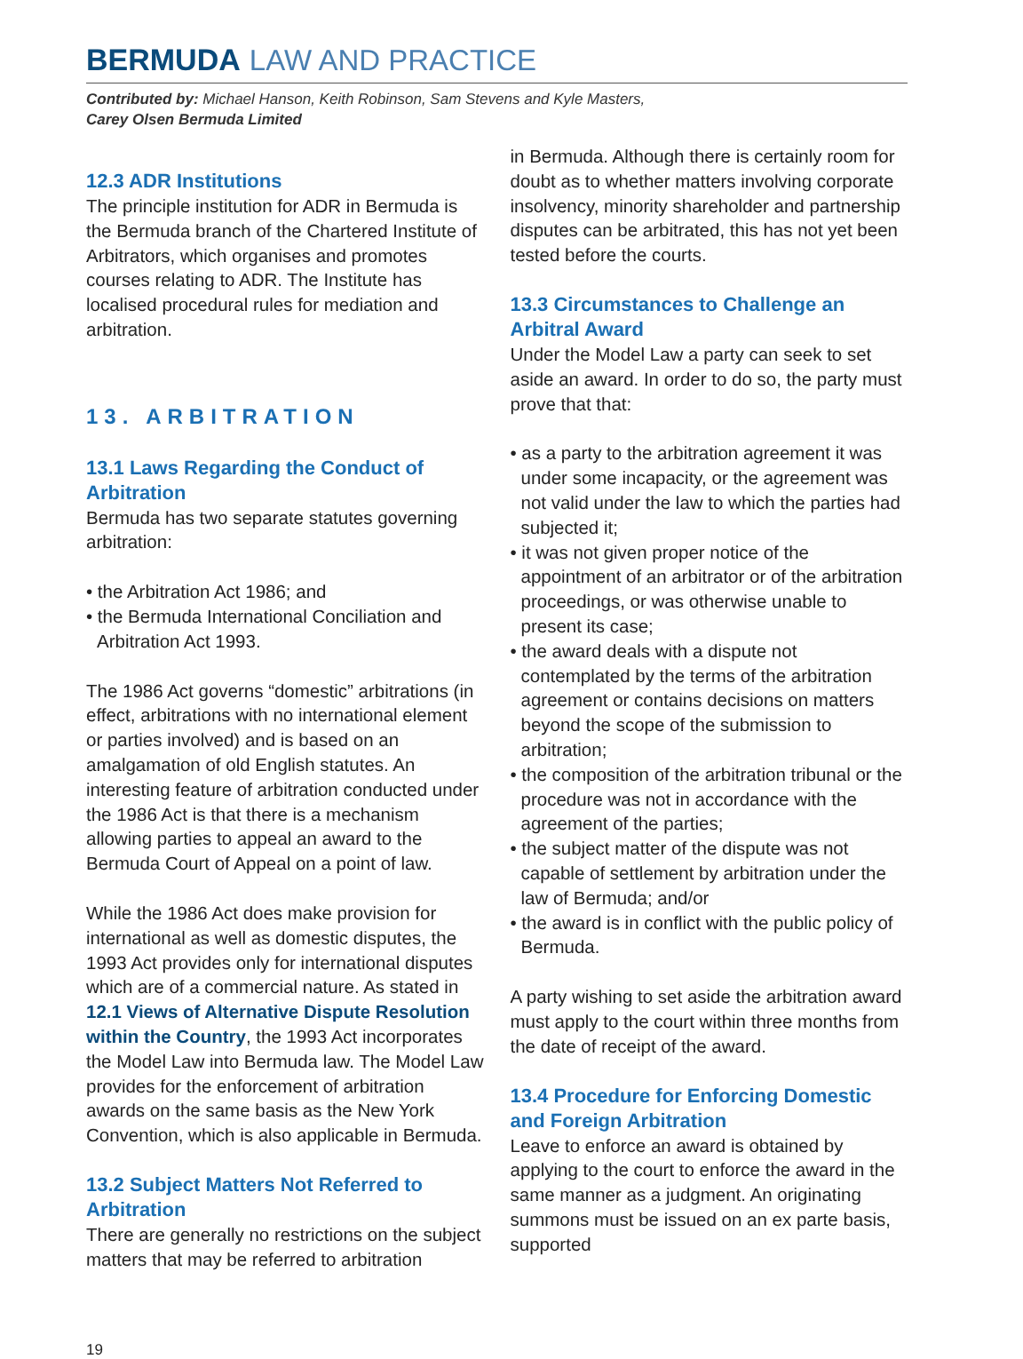BERMUDA LAW AND PRACTICE
Contributed by: Michael Hanson, Keith Robinson, Sam Stevens and Kyle Masters,
Carey Olsen Bermuda Limited
12.3 ADR Institutions
The principle institution for ADR in Bermuda is the Bermuda branch of the Chartered Institute of Arbitrators, which organises and promotes courses relating to ADR. The Institute has localised procedural rules for mediation and arbitration.
13. ARBITRATION
13.1 Laws Regarding the Conduct of Arbitration
Bermuda has two separate statutes governing arbitration:
• the Arbitration Act 1986; and
• the Bermuda International Conciliation and Arbitration Act 1993.
The 1986 Act governs “domestic” arbitrations (in effect, arbitrations with no international element or parties involved) and is based on an amalgamation of old English statutes. An interesting feature of arbitration conducted under the 1986 Act is that there is a mechanism allowing parties to appeal an award to the Bermuda Court of Appeal on a point of law.
While the 1986 Act does make provision for international as well as domestic disputes, the 1993 Act provides only for international disputes which are of a commercial nature. As stated in 12.1 Views of Alternative Dispute Resolution within the Country, the 1993 Act incorporates the Model Law into Bermuda law. The Model Law provides for the enforcement of arbitration awards on the same basis as the New York Convention, which is also applicable in Bermuda.
13.2 Subject Matters Not Referred to Arbitration
There are generally no restrictions on the subject matters that may be referred to arbitration
in Bermuda. Although there is certainly room for doubt as to whether matters involving corporate insolvency, minority shareholder and partnership disputes can be arbitrated, this has not yet been tested before the courts.
13.3 Circumstances to Challenge an Arbitral Award
Under the Model Law a party can seek to set aside an award. In order to do so, the party must prove that that:
• as a party to the arbitration agreement it was under some incapacity, or the agreement was not valid under the law to which the parties had subjected it;
• it was not given proper notice of the appointment of an arbitrator or of the arbitration proceedings, or was otherwise unable to present its case;
• the award deals with a dispute not contemplated by the terms of the arbitration agreement or contains decisions on matters beyond the scope of the submission to arbitration;
• the composition of the arbitration tribunal or the procedure was not in accordance with the agreement of the parties;
• the subject matter of the dispute was not capable of settlement by arbitration under the law of Bermuda; and/or
• the award is in conflict with the public policy of Bermuda.
A party wishing to set aside the arbitration award must apply to the court within three months from the date of receipt of the award.
13.4 Procedure for Enforcing Domestic and Foreign Arbitration
Leave to enforce an award is obtained by applying to the court to enforce the award in the same manner as a judgment. An originating summons must be issued on an ex parte basis, supported
19